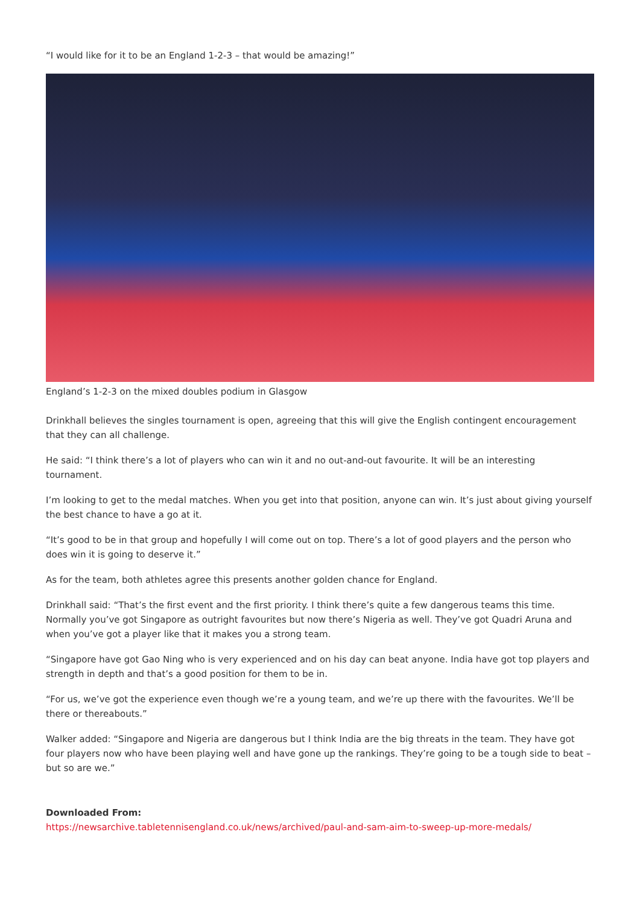“I would like for it to be an England 1-2-3 – that would be amazing!”
England’s 1-2-3 on the mixed doubles podium in Glasgow
Drinkhall believes the singles tournament is open, agreeing that this will give the English contingent encouragement that they can all challenge.
He said: “I think there’s a lot of players who can win it and no out-and-out favourite. It will be an interesting tournament.
I’m looking to get to the medal matches. When you get into that position, anyone can win. It’s just about giving yourself the best chance to have a go at it.
“It’s good to be in that group and hopefully I will come out on top. There’s a lot of good players and the person who does win it is going to deserve it.”
As for the team, both athletes agree this presents another golden chance for England.
Drinkhall said: “That’s the first event and the first priority. I think there’s quite a few dangerous teams this time. Normally you’ve got Singapore as outright favourites but now there’s Nigeria as well. They’ve got Quadri Aruna and when you’ve got a player like that it makes you a strong team.
“Singapore have got Gao Ning who is very experienced and on his day can beat anyone. India have got top players and strength in depth and that’s a good position for them to be in.
“For us, we’ve got the experience even though we’re a young team, and we’re up there with the favourites. We’ll be there or thereabouts.”
Walker added: “Singapore and Nigeria are dangerous but I think India are the big threats in the team. They have got four players now who have been playing well and have gone up the rankings. They’re going to be a tough side to beat – but so are we.”
Downloaded From:
https://newsarchive.tabletennisengland.co.uk/news/archived/paul-and-sam-aim-to-sweep-up-more-medals/